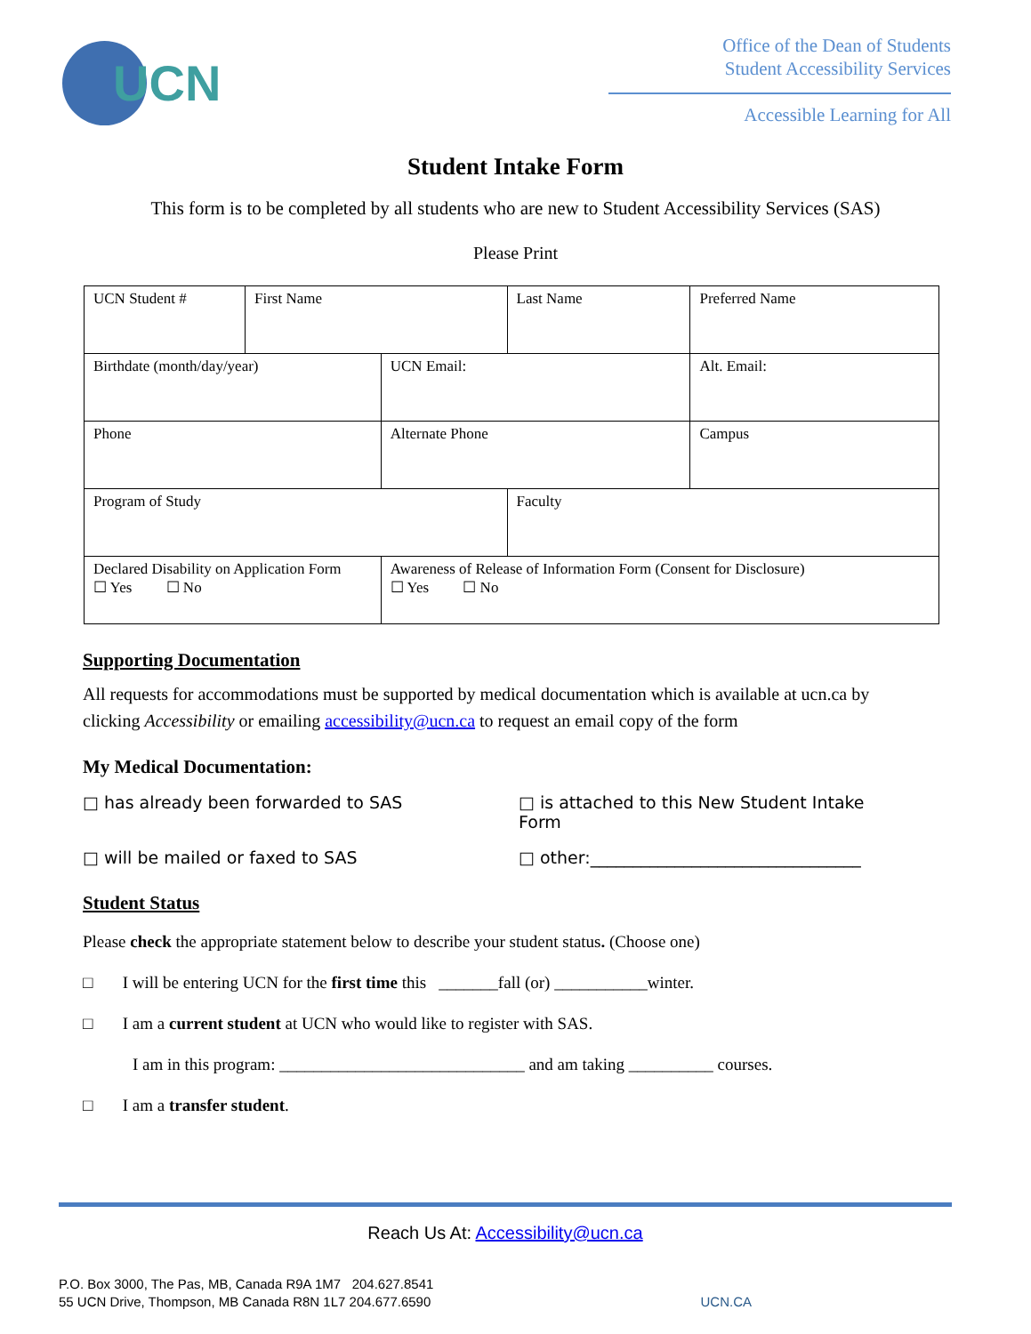UCN
Office of the Dean of Students
Student Accessibility Services
Accessible Learning for All
Student Intake Form
This form is to be completed by all students who are new to Student Accessibility Services (SAS)
Please Print
| UCN Student # | First Name | | Last Name | | | Preferred Name |
| Birthdate (month/day/year) | | UCN Email: | | | Alt. Email: | |
| Phone | | Alternate Phone | | Campus | | |
| Program of Study | | | Faculty | | | |
| Declared Disability on Application Form ☐ Yes ☐ No | | Awareness of Release of Information Form (Consent for Disclosure) ☐ Yes ☐ No | | | | |
Supporting Documentation
All requests for accommodations must be supported by medical documentation which is available at ucn.ca by clicking Accessibility or emailing accessibility@ucn.ca to request an email copy of the form
My Medical Documentation:
□ has already been forwarded to SAS
□ is attached to this New Student Intake Form
□ will be mailed or faxed to SAS
□ other:________________________________
Student Status
Please check the appropriate statement below to describe your student status. (Choose one)
□ I will be entering UCN for the first time this _______fall (or) ___________winter.
□ I am a current student at UCN who would like to register with SAS.
I am in this program: _____________________________ and am taking __________ courses.
□ I am a transfer student.
Reach Us At: Accessibility@ucn.ca
P.O. Box 3000, The Pas, MB, Canada R9A 1M7 204.627.8541
55 UCN Drive, Thompson, MB Canada R8N 1L7 204.677.6590
UCN.CA